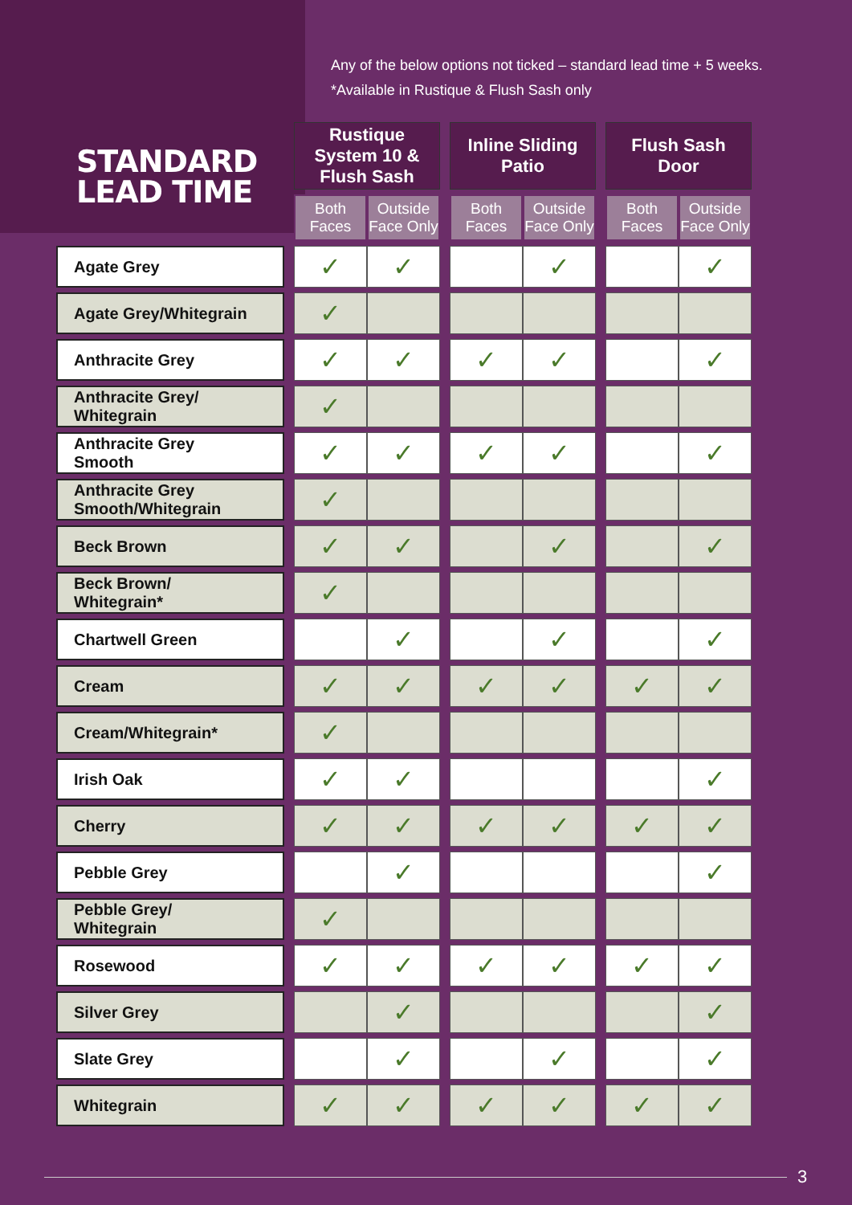STANDARD
LEAD TIME
Any of the below options not ticked – standard lead time + 5 weeks.
*Available in Rustique & Flush Sash only
| | | Rustique System 10 & Flush Sash | | | Inline Sliding Patio | | | Flush Sash Door | |
| --- | --- | --- | --- | --- | --- | --- | --- | --- | --- |
| | | Both Faces | Outside Face Only | | Both Faces | Outside Face Only | | Both Faces | Outside Face Only |
| Agate Grey | | ✓ | ✓ | | | ✓ | | | ✓ |
| Agate Grey/Whitegrain | | ✓ | | | | | | | |
| Anthracite Grey | | ✓ | ✓ | | ✓ | ✓ | | | ✓ |
| Anthracite Grey/ Whitegrain | | ✓ | | | | | | | |
| Anthracite Grey Smooth | | ✓ | ✓ | | ✓ | ✓ | | | ✓ |
| Anthracite Grey Smooth/Whitegrain | | ✓ | | | | | | | |
| Beck Brown | | ✓ | ✓ | | | ✓ | | | ✓ |
| Beck Brown/ Whitegrain* | | ✓ | | | | | | | |
| Chartwell Green | | | ✓ | | | ✓ | | | ✓ |
| Cream | | ✓ | ✓ | | ✓ | ✓ | | ✓ | ✓ |
| Cream/Whitegrain* | | ✓ | | | | | | | |
| Irish Oak | | ✓ | ✓ | | | | | | ✓ |
| Cherry | | ✓ | ✓ | | ✓ | ✓ | | ✓ | ✓ |
| Pebble Grey | | | ✓ | | | | | | ✓ |
| Pebble Grey/ Whitegrain | | ✓ | | | | | | | |
| Rosewood | | ✓ | ✓ | | ✓ | ✓ | | ✓ | ✓ |
| Silver Grey | | | ✓ | | | | | | ✓ |
| Slate Grey | | | ✓ | | | ✓ | | | ✓ |
| Whitegrain | | ✓ | ✓ | | ✓ | ✓ | | ✓ | ✓ |
3